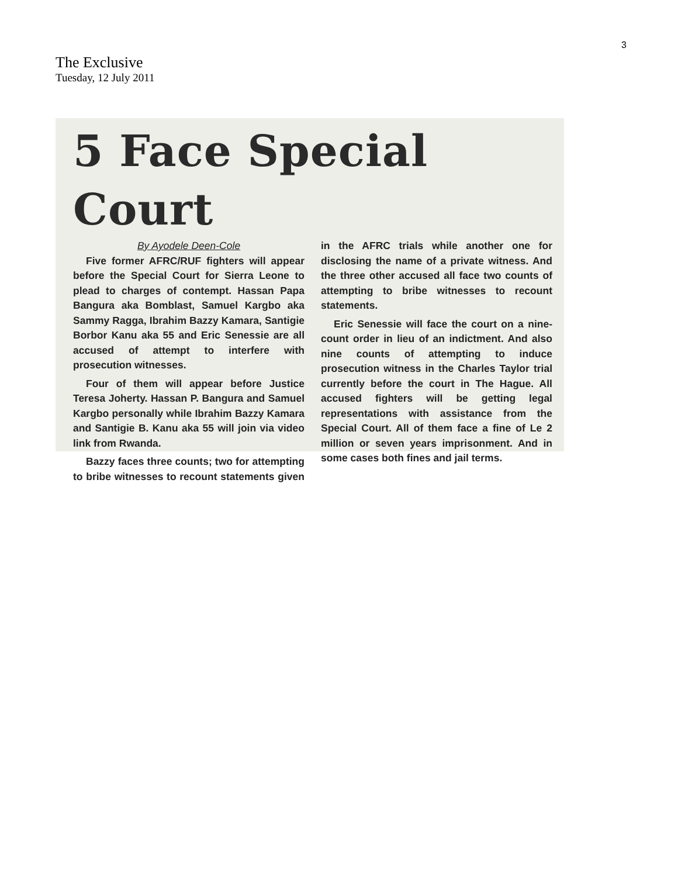3
The Exclusive
Tuesday, 12 July 2011
5 Face Special Court
By Ayodele Deen-Cole
Five former AFRC/RUF fighters will appear before the Special Court for Sierra Leone to plead to charges of contempt. Hassan Papa Bangura aka Bomblast, Samuel Kargbo aka Sammy Ragga, Ibrahim Bazzy Kamara, Santigie Borbor Kanu aka 55 and Eric Senessie are all accused of attempt to interfere with prosecution witnesses.
Four of them will appear before Justice Teresa Joherty. Hassan P. Bangura and Samuel Kargbo personally while Ibrahim Bazzy Kamara and Santigie B. Kanu aka 55 will join via video link from Rwanda.
Bazzy faces three counts; two for attempting to bribe witnesses to recount statements given in the AFRC trials while another one for disclosing the name of a private witness. And the three other accused all face two counts of attempting to bribe witnesses to recount statements.
Eric Senessie will face the court on a nine-count order in lieu of an indictment. And also nine counts of attempting to induce prosecution witness in the Charles Taylor trial currently before the court in The Hague. All accused fighters will be getting legal representations with assistance from the Special Court. All of them face a fine of Le 2 million or seven years imprisonment. And in some cases both fines and jail terms.